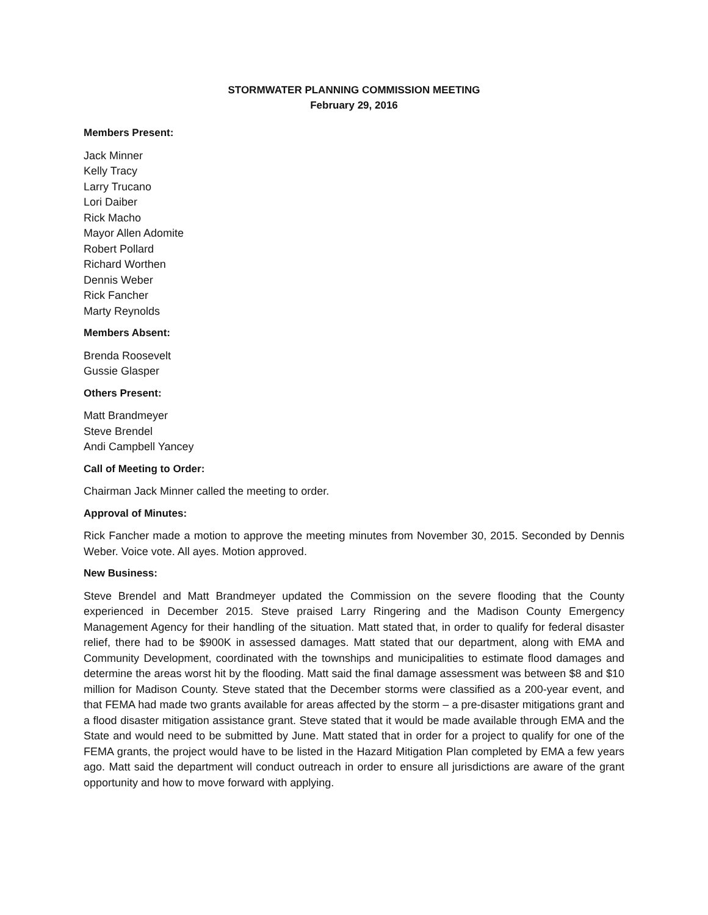STORMWATER PLANNING COMMISSION MEETING
February 29, 2016
Members Present:
Jack Minner
Kelly Tracy
Larry Trucano
Lori Daiber
Rick Macho
Mayor Allen Adomite
Robert Pollard
Richard Worthen
Dennis Weber
Rick Fancher
Marty Reynolds
Members Absent:
Brenda Roosevelt
Gussie Glasper
Others Present:
Matt Brandmeyer
Steve Brendel
Andi Campbell Yancey
Call of Meeting to Order:
Chairman Jack Minner called the meeting to order.
Approval of Minutes:
Rick Fancher made a motion to approve the meeting minutes from November 30, 2015. Seconded by Dennis Weber. Voice vote. All ayes. Motion approved.
New Business:
Steve Brendel and Matt Brandmeyer updated the Commission on the severe flooding that the County experienced in December 2015. Steve praised Larry Ringering and the Madison County Emergency Management Agency for their handling of the situation. Matt stated that, in order to qualify for federal disaster relief, there had to be $900K in assessed damages. Matt stated that our department, along with EMA and Community Development, coordinated with the townships and municipalities to estimate flood damages and determine the areas worst hit by the flooding. Matt said the final damage assessment was between $8 and $10 million for Madison County. Steve stated that the December storms were classified as a 200-year event, and that FEMA had made two grants available for areas affected by the storm – a pre-disaster mitigations grant and a flood disaster mitigation assistance grant. Steve stated that it would be made available through EMA and the State and would need to be submitted by June. Matt stated that in order for a project to qualify for one of the FEMA grants, the project would have to be listed in the Hazard Mitigation Plan completed by EMA a few years ago. Matt said the department will conduct outreach in order to ensure all jurisdictions are aware of the grant opportunity and how to move forward with applying.